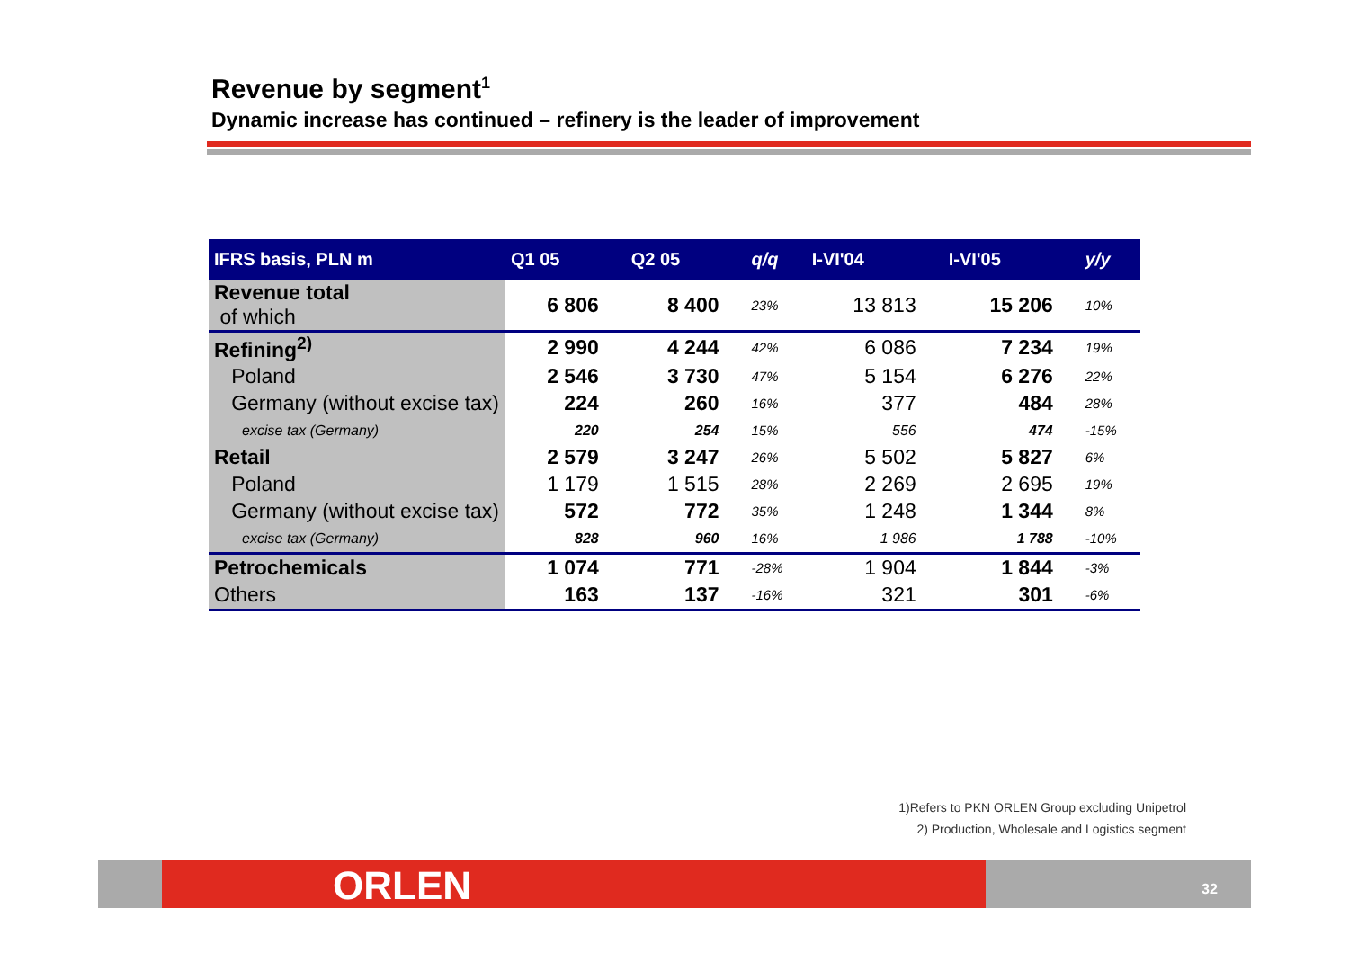Revenue by segment<sup>1</sup>
Dynamic increase has continued – refinery is the leader of improvement
| IFRS basis, PLN m | Q1 05 | Q2 05 | q/q | I-VI'04 | I-VI'05 | y/y |
| --- | --- | --- | --- | --- | --- | --- |
| Revenue total of which | 6 806 | 8 400 | 23% | 13 813 | 15 206 | 10% |
| Refining<sup>2)</sup> | 2 990 | 4 244 | 42% | 6 086 | 7 234 | 19% |
| Poland | 2 546 | 3 730 | 47% | 5 154 | 6 276 | 22% |
| Germany (without excise tax) | 224 | 260 | 16% | 377 | 484 | 28% |
| excise tax (Germany) | 220 | 254 | 15% | 556 | 474 | -15% |
| Retail | 2 579 | 3 247 | 26% | 5 502 | 5 827 | 6% |
| Poland | 1 179 | 1 515 | 28% | 2 269 | 2 695 | 19% |
| Germany (without excise tax) | 572 | 772 | 35% | 1 248 | 1 344 | 8% |
| excise tax (Germany) | 828 | 960 | 16% | 1 986 | 1 788 | -10% |
| Petrochemicals | 1 074 | 771 | -28% | 1 904 | 1 844 | -3% |
| Others | 163 | 137 | -16% | 321 | 301 | -6% |
1)Refers to PKN ORLEN Group excluding Unipetrol
2) Production, Wholesale and Logistics segment
ORLEN 32